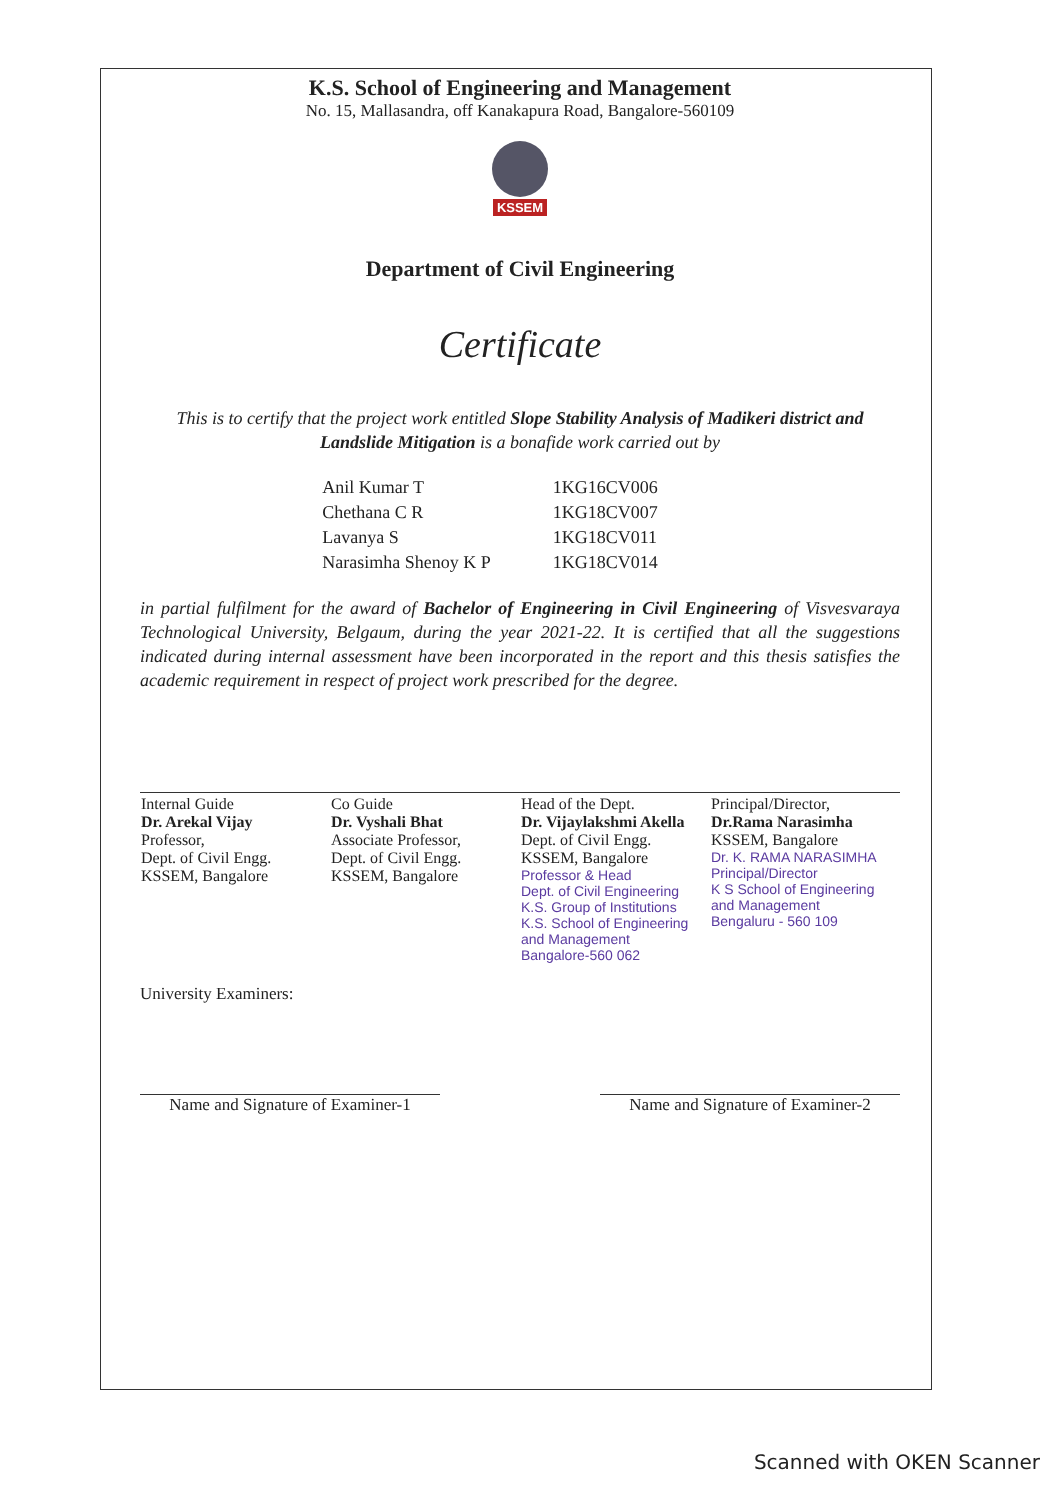K.S. School of Engineering and Management
No. 15, Mallasandra, off Kanakapura Road, Bangalore-560109
KSSEM
Department of Civil Engineering
Certificate
This is to certify that the project work entitled Slope Stability Analysis of Madikeri district and Landslide Mitigation is a bonafide work carried out by
| Anil Kumar T | 1KG16CV006 |
| Chethana C R | 1KG18CV007 |
| Lavanya S | 1KG18CV011 |
| Narasimha Shenoy K P | 1KG18CV014 |
in partial fulfilment for the award of Bachelor of Engineering in Civil Engineering of Visvesvaraya Technological University, Belgaum, during the year 2021-22. It is certified that all the suggestions indicated during internal assessment have been incorporated in the report and this thesis satisfies the academic requirement in respect of project work prescribed for the degree.
| Internal Guide Dr. Arekal Vijay Professor, Dept. of Civil Engg. KSSEM, Bangalore | Co Guide Dr. Vyshali Bhat Associate Professor, Dept. of Civil Engg. KSSEM, Bangalore | Head of the Dept. Dr. Vijaylakshmi Akella Dept. of Civil Engg. KSSEM, Bangalore Professor & Head Dept. of Civil Engineering K.S. Group of Institutions K.S. School of Engineering and Management Bangalore-560 062 | Principal/Director, Dr.Rama Narasimha KSSEM, Bangalore Dr. K. RAMA NARASIMHA Principal/Director K S School of Engineering and Management Bengaluru - 560 109 |
University Examiners:
Name and Signature of Examiner-1
Name and Signature of Examiner-2
Scanned with OKEN Scanner